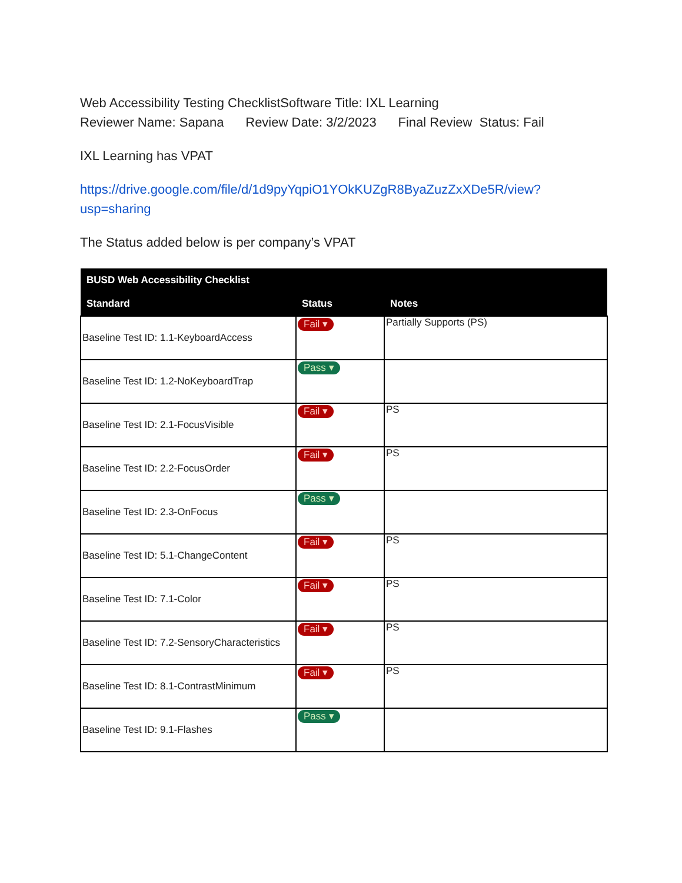Web Accessibility Testing ChecklistSoftware Title: IXL Learning
Reviewer Name: Sapana Review Date: 3/2/2023 Final Review Status: Fail
IXL Learning has VPAT
https://drive.google.com/file/d/1d9pyYqpiO1YOkKUZgR8ByaZuzZxXDe5R/view?usp=sharing
The Status added below is per company’s VPAT
| BUSD Web Accessibility Checklist | | |
| --- | --- | --- |
| Standard | Status | Notes |
| Baseline Test ID: 1.1-KeyboardAccess | Fail ▾ | Partially Supports (PS) |
| Baseline Test ID: 1.2-NoKeyboardTrap | Pass ▾ | |
| Baseline Test ID: 2.1-FocusVisible | Fail ▾ | PS |
| Baseline Test ID: 2.2-FocusOrder | Fail ▾ | PS |
| Baseline Test ID: 2.3-OnFocus | Pass ▾ | |
| Baseline Test ID: 5.1-ChangeContent | Fail ▾ | PS |
| Baseline Test ID: 7.1-Color | Fail ▾ | PS |
| Baseline Test ID: 7.2-SensoryCharacteristics | Fail ▾ | PS |
| Baseline Test ID: 8.1-ContrastMinimum | Fail ▾ | PS |
| Baseline Test ID: 9.1-Flashes | Pass ▾ | |